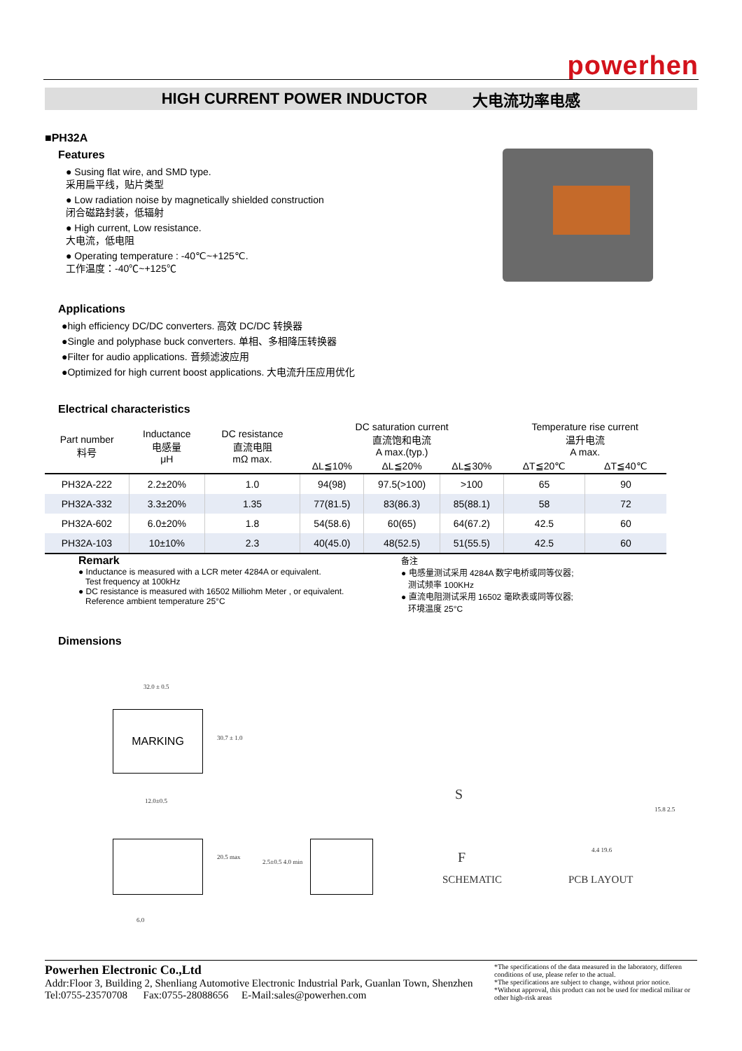powerhen
HIGH CURRENT POWER INDUCTOR 大电流功率电感
■PH32A
Features
● Susing flat wire, and SMD type.
采用扁平线，贴片类型
● Low radiation noise by magnetically shielded construction
闭合磁路封装，低辐射
● High current, Low resistance.
大电流，低电阻
● Operating temperature : -40℃~+125℃.
工作温度：-40℃~+125℃
Applications
●high efficiency DC/DC converters. 高效 DC/DC 转换器
●Single and polyphase buck converters. 单相、多相降压转换器
●Filter for audio applications. 音频滤波应用
●Optimized for high current boost applications. 大电流升压应用优化
Electrical characteristics
| Part number 料号 | Inductance 电感量 μH | DC resistance 直流电阻 mΩ max. | DC saturation current 直流饱和电流 A max.(typ.) | | | Temperature rise current 温升电流 A max. | |
| --- | --- | --- | --- | --- | --- | --- | --- |
| | | | ΔL≦10% | ΔL≦20% | ΔL≦30% | ΔT≦20℃ | ΔT≦40℃ |
| PH32A-222 | 2.2±20% | 1.0 | 94(98) | 97.5(>100) | >100 | 65 | 90 |
| PH32A-332 | 3.3±20% | 1.35 | 77(81.5) | 83(86.3) | 85(88.1) | 58 | 72 |
| PH32A-602 | 6.0±20% | 1.8 | 54(58.6) | 60(65) | 64(67.2) | 42.5 | 60 |
| PH32A-103 | 10±10% | 2.3 | 40(45.0) | 48(52.5) | 51(55.5) | 42.5 | 60 |
Remark
● Inductance is measured with a LCR meter 4284A or equivalent.
Test frequency at 100kHz
● DC resistance is measured with 16502 Milliohm Meter , or equivalent.
Reference ambient temperature 25°C
备注
● 电感量测试采用 4284A 数字电桥或同等仪器;
测试频率 100KHz
● 直流电阻测试采用 16502 毫欧表或同等仪器;
环境温度 25°C
Dimensions
32.0 ± 0.5
MARKING
12.0±0.5
30.7 ± 1.0
20.5 max
6.0
2.5±0.5 4.0 min
S
F
SCHEMATIC
4.4 19.6
15.8 2.5
PCB LAYOUT
Powerhen Electronic Co.,Ltd
Addr:Floor 3, Building 2, Shenliang Automotive Electronic Industrial Park, Guanlan Town, Shenzhen
Tel:0755-23570708 Fax:0755-28088656 E-Mail:sales@powerhen.com
*The specifications of the data measured in the laboratory, differen conditions of use, please refer to the actual.
*The specifications are subject to change, without prior notice.
*Without approval, this product can not be used for medical militar or other high-risk areas